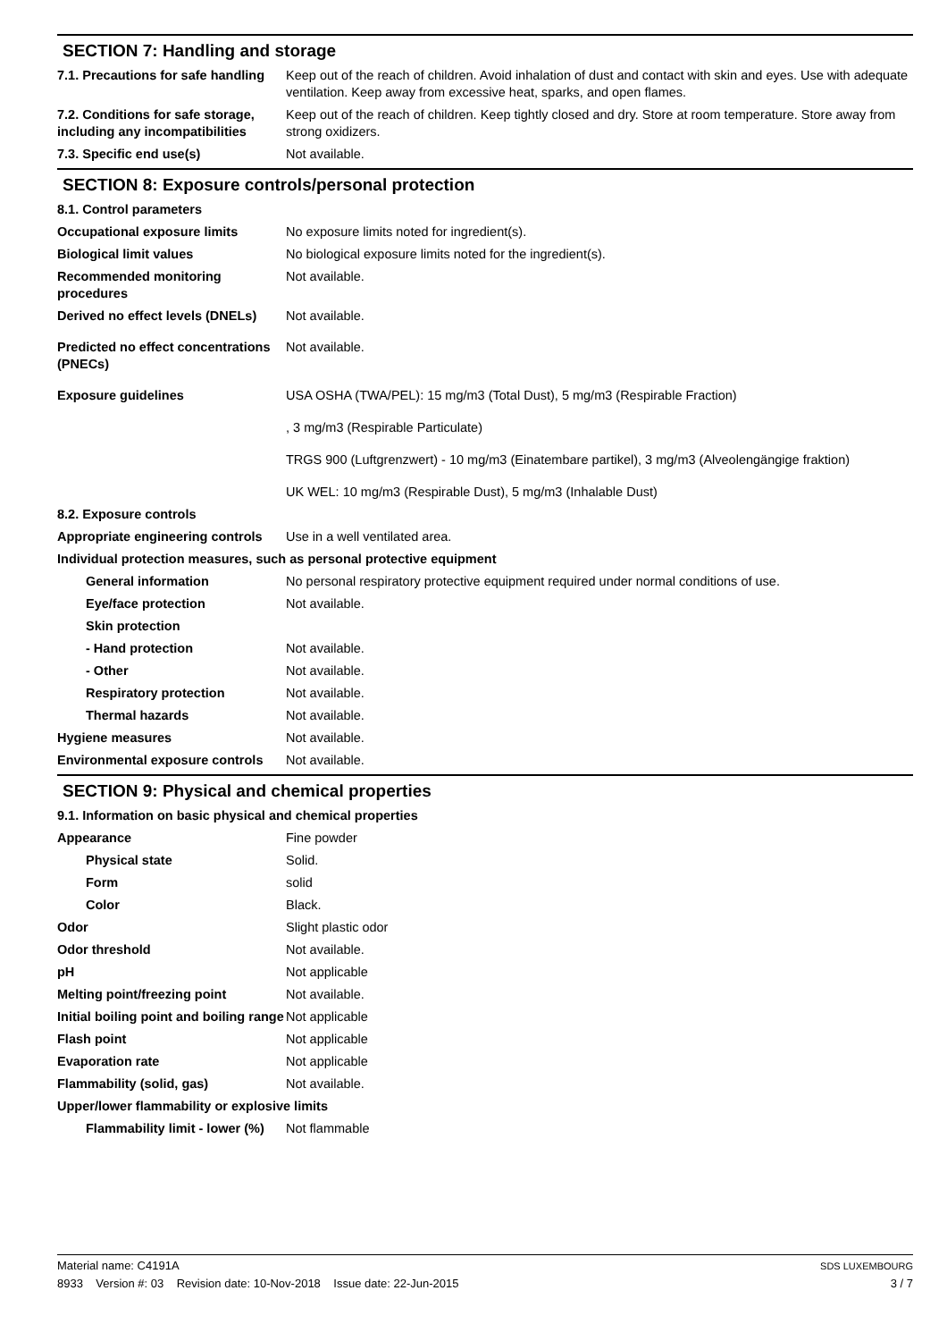SECTION 7: Handling and storage
7.1. Precautions for safe handling
Keep out of the reach of children. Avoid inhalation of dust and contact with skin and eyes. Use with adequate ventilation. Keep away from excessive heat, sparks, and open flames.
7.2. Conditions for safe storage, including any incompatibilities
Keep out of the reach of children. Keep tightly closed and dry. Store at room temperature. Store away from strong oxidizers.
7.3. Specific end use(s) Not available.
SECTION 8: Exposure controls/personal protection
8.1. Control parameters
Occupational exposure limits No exposure limits noted for ingredient(s).
Biological limit values No biological exposure limits noted for the ingredient(s).
Recommended monitoring procedures
Not available.
Derived no effect levels (DNELs)
Not available.
Predicted no effect concentrations (PNECs)
Not available.
Exposure guidelines USA OSHA (TWA/PEL): 15 mg/m3 (Total Dust), 5 mg/m3 (Respirable Fraction)
, 3 mg/m3 (Respirable Particulate)
TRGS 900 (Luftgrenzwert) - 10 mg/m3 (Einatembare partikel), 3 mg/m3 (Alveolengängige fraktion)
UK WEL: 10 mg/m3 (Respirable Dust), 5 mg/m3 (Inhalable Dust)
8.2. Exposure controls
Appropriate engineering controls
Use in a well ventilated area.
Individual protection measures, such as personal protective equipment
General information No personal respiratory protective equipment required under normal conditions of use.
Eye/face protection Not available.
Skin protection
- Hand protection Not available.
- Other Not available.
Respiratory protection Not available.
Thermal hazards Not available.
Hygiene measures Not available.
Environmental exposure controls
Not available.
SECTION 9: Physical and chemical properties
9.1. Information on basic physical and chemical properties
Appearance Fine powder
Physical state Solid.
Form solid
Color Black.
Odor Slight plastic odor
Odor threshold Not available.
pH Not applicable
Melting point/freezing point Not available.
Initial boiling point and boiling range
Not applicable
Flash point Not applicable
Evaporation rate Not applicable
Flammability (solid, gas) Not available.
Upper/lower flammability or explosive limits
Flammability limit - lower (%)
Not flammable
Material name: C4191A
8933 Version #: 03 Revision date: 10-Nov-2018 Issue date: 22-Jun-2015
SDS LUXEMBOURG
3 / 7